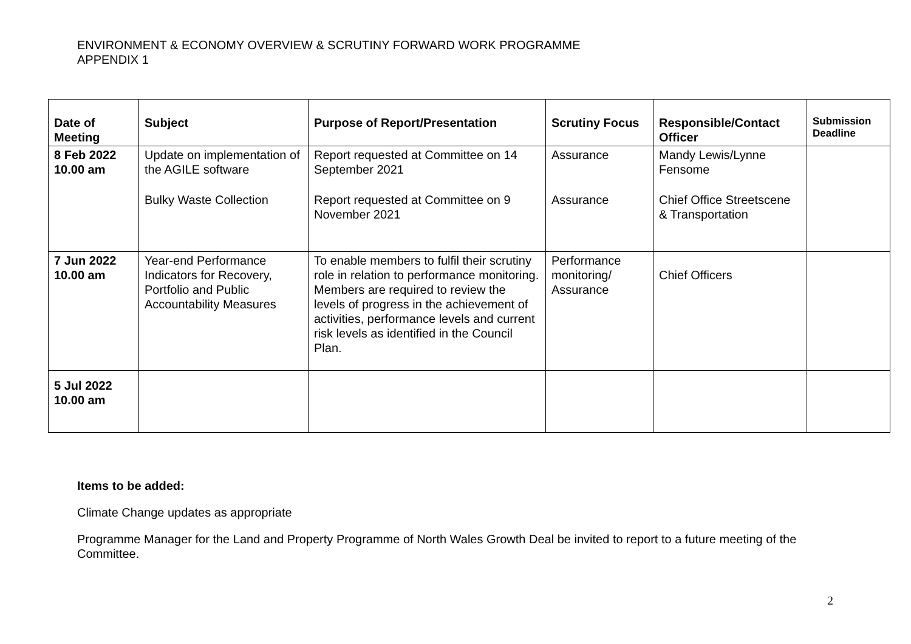ENVIRONMENT & ECONOMY OVERVIEW & SCRUTINY FORWARD WORK PROGRAMME
APPENDIX 1
| Date of Meeting | Subject | Purpose of Report/Presentation | Scrutiny Focus | Responsible/Contact Officer | Submission Deadline |
| --- | --- | --- | --- | --- | --- |
| 8 Feb 2022 10.00 am | Update on implementation of the AGILE software Bulky Waste Collection | Report requested at Committee on 14 September 2021 Report requested at Committee on 9 November 2021 | Assurance Assurance | Mandy Lewis/Lynne Fensome Chief Office Streetscene & Transportation | |
| 7 Jun 2022 10.00 am | Year-end Performance Indicators for Recovery, Portfolio and Public Accountability Measures | To enable members to fulfil their scrutiny role in relation to performance monitoring. Members are required to review the levels of progress in the achievement of activities, performance levels and current risk levels as identified in the Council Plan. | Performance monitoring/ Assurance | Chief Officers | |
| 5 Jul 2022 10.00 am | | | | | |
Items to be added:
Climate Change updates as appropriate
Programme Manager for the Land and Property Programme of North Wales Growth Deal be invited to report to a future meeting of the Committee.
2